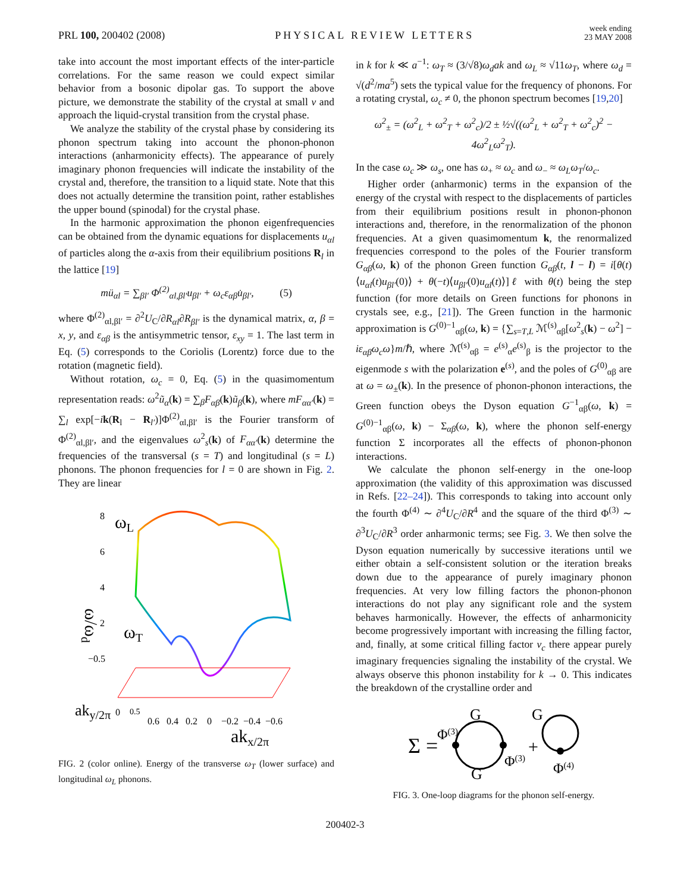PRL 100, 200402 (2008)
PHYSICAL REVIEW LETTERS
week ending
23 MAY 2008
take into account the most important effects of the inter-particle correlations. For the same reason we could expect similar behavior from a bosonic dipolar gas. To support the above picture, we demonstrate the stability of the crystal at small ν and approach the liquid-crystal transition from the crystal phase.
We analyze the stability of the crystal phase by considering its phonon spectrum taking into account the phonon-phonon interactions (anharmonicity effects). The appearance of purely imaginary phonon frequencies will indicate the instability of the crystal and, therefore, the transition to a liquid state. Note that this does not actually determine the transition point, rather establishes the upper bound (spinodal) for the crystal phase.
In the harmonic approximation the phonon eigenfrequencies can be obtained from the dynamic equations for displacements u<sub>αl</sub> of particles along the α-axis from their equilibrium positions R<sub>l</sub> in the lattice [19]
mü<sub>αl</sub> = ∑<sub>βl′</sub> Φ<sup>(2)</sup><sub>αl,βl′</sub>u<sub>βl′</sub> + ω<sub>c</sub>ε<sub>αβ</sub>u̇<sub>βl′</sub>, (5)
where Φ<sup>(2)</sup><sub>αl,βl′</sub> = ∂<sup>2</sup>U<sub>C</sub>/∂R<sub>αl</sub>∂R<sub>βl′</sub> is the dynamical matrix, α, β = x, y, and ε<sub>αβ</sub> is the antisymmetric tensor, ε<sub>xy</sub> = 1. The last term in Eq. (5) corresponds to the Coriolis (Lorentz) force due to the rotation (magnetic field).
Without rotation, ω<sub>c</sub> = 0, Eq. (5) in the quasimomentum representation reads: ω<sup>2</sup>ũ<sub>α</sub>(k) = ∑<sub>β</sub>F<sub>αβ</sub>(k)ũ<sub>β</sub>(k), where mF<sub>αα′</sub>(k) = ∑<sub>l</sub> exp[−ik(R<sub>l</sub> − R<sub>l′</sub>)]Φ<sup>(2)</sup><sub>αl,βl′</sub> is the Fourier transform of Φ<sup>(2)</sup><sub>αl,βl′</sub>, and the eigenvalues ω<sup>2</sup><sub>s</sub>(k) of F<sub>αα′</sub>(k) determine the frequencies of the transversal (s = T) and longitudinal (s = L) phonons. The phonon frequencies for l = 0 are shown in Fig. 2. They are linear
8
6
4
2
−0.5
0
ωL
ωT
ω/ωd
aky/2π
0.5
0.6 0.4 0.2 0 −0.2 −0.4 −0.6
akx/2π
FIG. 2 (color online). Energy of the transverse ω<sub>T</sub> (lower surface) and longitudinal ω<sub>L</sub> phonons.
in k for k ≪ a<sup>−1</sup>: ω<sub>T</sub> ≈ (3/√8)ω<sub>d</sub>ak and ω<sub>L</sub> ≈ √11ω<sub>T</sub>, where ω<sub>d</sub> = √(d<sup>2</sup>/ma<sup>5</sup>) sets the typical value for the frequency of phonons. For a rotating crystal, ω<sub>c</sub> ≠ 0, the phonon spectrum becomes [19,20]
ω<sup>2</sup><sub>±</sub> = (ω<sup>2</sup><sub>L</sub> + ω<sup>2</sup><sub>T</sub> + ω<sup>2</sup><sub>c</sub>)/2 ± ½√((ω<sup>2</sup><sub>L</sub> + ω<sup>2</sup><sub>T</sub> + ω<sup>2</sup><sub>c</sub>)<sup>2</sup> − 4ω<sup>2</sup><sub>L</sub>ω<sup>2</sup><sub>T</sub>).
In the case ω<sub>c</sub> ≫ ω<sub>s</sub>, one has ω<sub>+</sub> ≈ ω<sub>c</sub> and ω<sub>−</sub> ≈ ω<sub>L</sub>ω<sub>T</sub>/ω<sub>c</sub>.
Higher order (anharmonic) terms in the expansion of the energy of the crystal with respect to the displacements of particles from their equilibrium positions result in phonon-phonon interactions and, therefore, in the renormalization of the phonon frequencies. At a given quasimomentum k, the renormalized frequencies correspond to the poles of the Fourier transform G<sub>αβ</sub>(ω, k) of the phonon Green function G<sub>αβ</sub>(t, l − l) = i[θ(t)⟨u<sub>αl</sub>(t)u<sub>βl′</sub>(0)⟩ + θ(−t)⟨u<sub>βl′</sub>(0)u<sub>αl</sub>(t)⟩]ℓ with θ(t) being the step function (for more details on Green functions for phonons in crystals see, e.g., [21]). The Green function in the harmonic approximation is G<sup>(0)−1</sup><sub>αβ</sub>(ω, k) = {∑<sub>s=T,L</sub> ℳ<sup>(s)</sup><sub>αβ</sub>[ω<sup>2</sup><sub>s</sub>(k) − ω<sup>2</sup>] − iε<sub>αβ</sub>ω<sub>c</sub>ω}m/ℏ, where ℳ<sup>(s)</sup><sub>αβ</sub> = e<sup>(s)</sup><sub>α</sub>e<sup>(s)</sup><sub>β</sub> is the projector to the eigenmode s with the polarization e<sup>(s)</sup>, and the poles of G<sup>(0)</sup><sub>αβ</sub> are at ω = ω<sub>±</sub>(k). In the presence of phonon-phonon interactions, the Green function obeys the Dyson equation G<sup>−1</sup><sub>αβ</sub>(ω, k) = G<sup>(0)−1</sup><sub>αβ</sub>(ω, k) − Σ<sub>αβ</sub>(ω, k), where the phonon self-energy function Σ incorporates all the effects of phonon-phonon interactions.
We calculate the phonon self-energy in the one-loop approximation (the validity of this approximation was discussed in Refs. [22–24]). This corresponds to taking into account only the fourth Φ<sup>(4)</sup> ∼ ∂<sup>4</sup>U<sub>C</sub>/∂R<sup>4</sup> and the square of the third Φ<sup>(3)</sup> ∼ ∂<sup>3</sup>U<sub>C</sub>/∂R<sup>3</sup> order anharmonic terms; see Fig. 3. We then solve the Dyson equation numerically by successive iterations until we either obtain a self-consistent solution or the iteration breaks down due to the appearance of purely imaginary phonon frequencies. At very low filling factors the phonon-phonon interactions do not play any significant role and the system behaves harmonically. However, the effects of anharmonicity become progressively important with increasing the filling factor, and, finally, at some critical filling factor ν<sub>c</sub> there appear purely imaginary frequencies signaling the instability of the crystal. We always observe this phonon instability for k → 0. This indicates the breakdown of the crystalline order and
Σ =
Φ(3)
G
G
Φ(3)
+
G
Φ(4)
FIG. 3. One-loop diagrams for the phonon self-energy.
200402-3